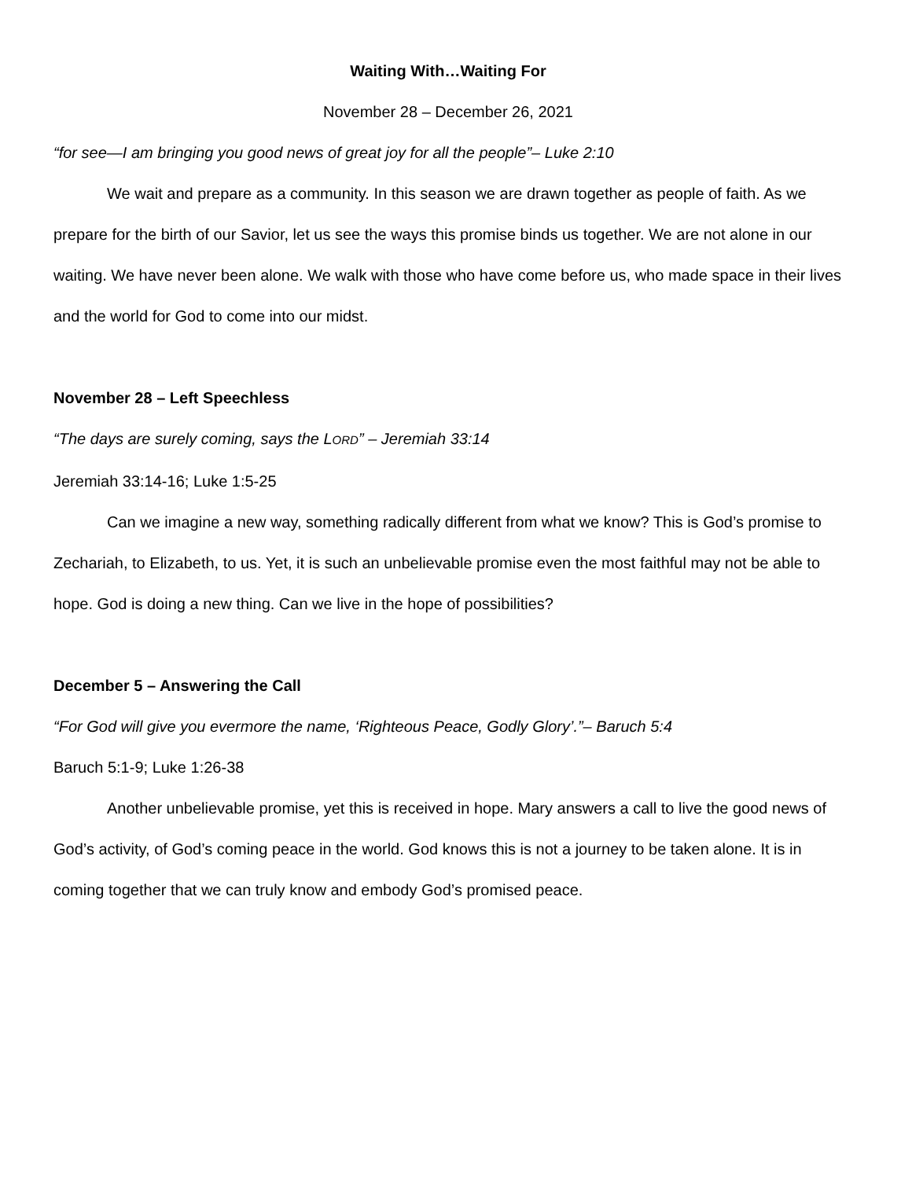Waiting With…Waiting For
November 28 – December 26, 2021
“for see—I am bringing you good news of great joy for all the people”– Luke 2:10
We wait and prepare as a community. In this season we are drawn together as people of faith. As we prepare for the birth of our Savior, let us see the ways this promise binds us together. We are not alone in our waiting. We have never been alone. We walk with those who have come before us, who made space in their lives and the world for God to come into our midst.
November 28 – Left Speechless
“The days are surely coming, says the LORD” – Jeremiah 33:14
Jeremiah 33:14-16; Luke 1:5-25
Can we imagine a new way, something radically different from what we know? This is God’s promise to Zechariah, to Elizabeth, to us. Yet, it is such an unbelievable promise even the most faithful may not be able to hope. God is doing a new thing. Can we live in the hope of possibilities?
December 5 – Answering the Call
“For God will give you evermore the name, ‘Righteous Peace, Godly Glory’.”– Baruch 5:4
Baruch 5:1-9; Luke 1:26-38
Another unbelievable promise, yet this is received in hope. Mary answers a call to live the good news of God’s activity, of God’s coming peace in the world. God knows this is not a journey to be taken alone. It is in coming together that we can truly know and embody God’s promised peace.